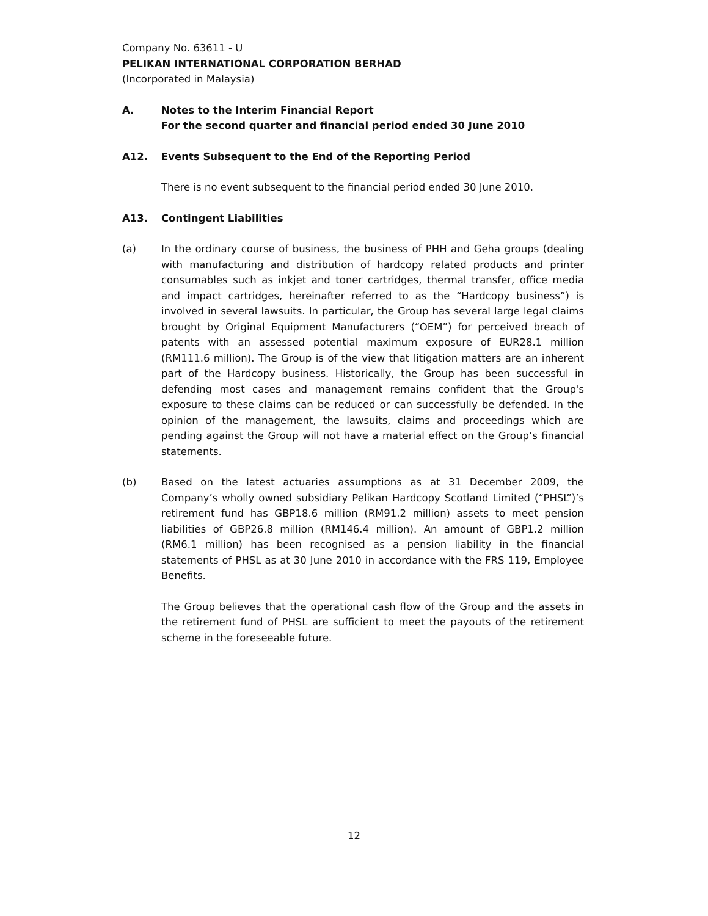Company No. 63611 - U
PELIKAN INTERNATIONAL CORPORATION BERHAD
(Incorporated in Malaysia)
A. Notes to the Interim Financial Report
For the second quarter and financial period ended 30 June 2010
A12. Events Subsequent to the End of the Reporting Period
There is no event subsequent to the financial period ended 30 June 2010.
A13. Contingent Liabilities
(a) In the ordinary course of business, the business of PHH and Geha groups (dealing with manufacturing and distribution of hardcopy related products and printer consumables such as inkjet and toner cartridges, thermal transfer, office media and impact cartridges, hereinafter referred to as the “Hardcopy business”) is involved in several lawsuits. In particular, the Group has several large legal claims brought by Original Equipment Manufacturers (“OEM”) for perceived breach of patents with an assessed potential maximum exposure of EUR28.1 million (RM111.6 million). The Group is of the view that litigation matters are an inherent part of the Hardcopy business. Historically, the Group has been successful in defending most cases and management remains confident that the Group's exposure to these claims can be reduced or can successfully be defended. In the opinion of the management, the lawsuits, claims and proceedings which are pending against the Group will not have a material effect on the Group’s financial statements.
(b) Based on the latest actuaries assumptions as at 31 December 2009, the Company’s wholly owned subsidiary Pelikan Hardcopy Scotland Limited (“PHSL”)’s retirement fund has GBP18.6 million (RM91.2 million) assets to meet pension liabilities of GBP26.8 million (RM146.4 million). An amount of GBP1.2 million (RM6.1 million) has been recognised as a pension liability in the financial statements of PHSL as at 30 June 2010 in accordance with the FRS 119, Employee Benefits.
The Group believes that the operational cash flow of the Group and the assets in the retirement fund of PHSL are sufficient to meet the payouts of the retirement scheme in the foreseeable future.
12